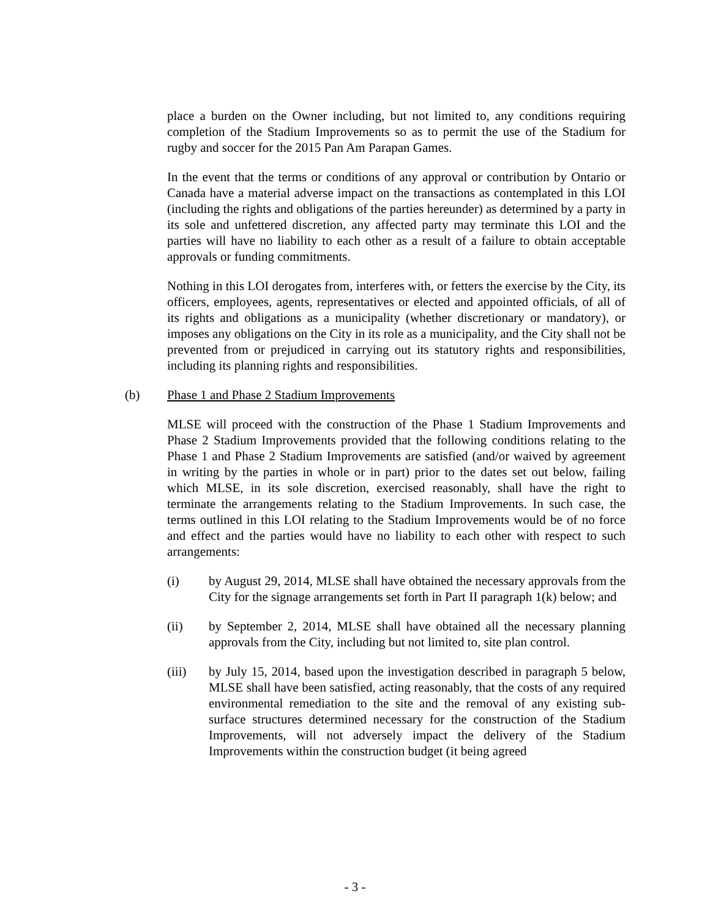place a burden on the Owner including, but not limited to, any conditions requiring completion of the Stadium Improvements so as to permit the use of the Stadium for rugby and soccer for the 2015 Pan Am Parapan Games.
In the event that the terms or conditions of any approval or contribution by Ontario or Canada have a material adverse impact on the transactions as contemplated in this LOI (including the rights and obligations of the parties hereunder) as determined by a party in its sole and unfettered discretion, any affected party may terminate this LOI and the parties will have no liability to each other as a result of a failure to obtain acceptable approvals or funding commitments.
Nothing in this LOI derogates from, interferes with, or fetters the exercise by the City, its officers, employees, agents, representatives or elected and appointed officials, of all of its rights and obligations as a municipality (whether discretionary or mandatory), or imposes any obligations on the City in its role as a municipality, and the City shall not be prevented from or prejudiced in carrying out its statutory rights and responsibilities, including its planning rights and responsibilities.
(b) Phase 1 and Phase 2 Stadium Improvements
MLSE will proceed with the construction of the Phase 1 Stadium Improvements and Phase 2 Stadium Improvements provided that the following conditions relating to the Phase 1 and Phase 2 Stadium Improvements are satisfied (and/or waived by agreement in writing by the parties in whole or in part) prior to the dates set out below, failing which MLSE, in its sole discretion, exercised reasonably, shall have the right to terminate the arrangements relating to the Stadium Improvements. In such case, the terms outlined in this LOI relating to the Stadium Improvements would be of no force and effect and the parties would have no liability to each other with respect to such arrangements:
(i) by August 29, 2014, MLSE shall have obtained the necessary approvals from the City for the signage arrangements set forth in Part II paragraph 1(k) below; and
(ii) by September 2, 2014, MLSE shall have obtained all the necessary planning approvals from the City, including but not limited to, site plan control.
(iii) by July 15, 2014, based upon the investigation described in paragraph 5 below, MLSE shall have been satisfied, acting reasonably, that the costs of any required environmental remediation to the site and the removal of any existing sub-surface structures determined necessary for the construction of the Stadium Improvements, will not adversely impact the delivery of the Stadium Improvements within the construction budget (it being agreed
- 3 -